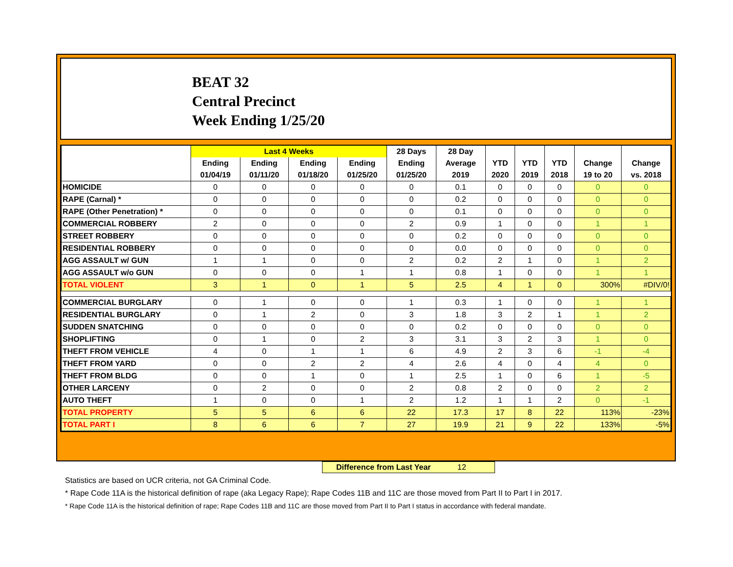BEAT 32
Central Precinct
Week Ending 1/25/20
| | Last 4 Weeks | | | | 28 Days | 28 Day | | | | | |
| --- | --- | --- | --- | --- | --- | --- | --- | --- | --- | --- | --- |
| | Ending | Ending | Ending | Ending | Ending | Average | YTD | YTD | YTD | Change | Change |
| | 01/04/19 | 01/11/20 | 01/18/20 | 01/25/20 | 01/25/20 | 2019 | 2020 | 2019 | 2018 | 19 to 20 | vs. 2018 |
| HOMICIDE | 0 | 0 | 0 | 0 | 0 | 0.1 | 0 | 0 | 0 | 0 | 0 |
| RAPE (Carnal) * | 0 | 0 | 0 | 0 | 0 | 0.2 | 0 | 0 | 0 | 0 | 0 |
| RAPE (Other Penetration) * | 0 | 0 | 0 | 0 | 0 | 0.1 | 0 | 0 | 0 | 0 | 0 |
| COMMERCIAL ROBBERY | 2 | 0 | 0 | 0 | 2 | 0.9 | 1 | 0 | 0 | 1 | 1 |
| STREET ROBBERY | 0 | 0 | 0 | 0 | 0 | 0.2 | 0 | 0 | 0 | 0 | 0 |
| RESIDENTIAL ROBBERY | 0 | 0 | 0 | 0 | 0 | 0.0 | 0 | 0 | 0 | 0 | 0 |
| AGG ASSAULT w/ GUN | 1 | 1 | 0 | 0 | 2 | 0.2 | 2 | 1 | 0 | 1 | 2 |
| AGG ASSAULT w/o GUN | 0 | 0 | 0 | 1 | 1 | 0.8 | 1 | 0 | 0 | 1 | 1 |
| TOTAL VIOLENT | 3 | 1 | 0 | 1 | 5 | 2.5 | 4 | 1 | 0 | 300% | #DIV/0! |
| COMMERCIAL BURGLARY | 0 | 1 | 0 | 0 | 1 | 0.3 | 1 | 0 | 0 | 1 | 1 |
| RESIDENTIAL BURGLARY | 0 | 1 | 2 | 0 | 3 | 1.8 | 3 | 2 | 1 | 1 | 2 |
| SUDDEN SNATCHING | 0 | 0 | 0 | 0 | 0 | 0.2 | 0 | 0 | 0 | 0 | 0 |
| SHOPLIFTING | 0 | 1 | 0 | 2 | 3 | 3.1 | 3 | 2 | 3 | 1 | 0 |
| THEFT FROM VEHICLE | 4 | 0 | 1 | 1 | 6 | 4.9 | 2 | 3 | 6 | -1 | -4 |
| THEFT FROM YARD | 0 | 0 | 2 | 2 | 4 | 2.6 | 4 | 0 | 4 | 4 | 0 |
| THEFT FROM BLDG | 0 | 0 | 1 | 0 | 1 | 2.5 | 1 | 0 | 6 | 1 | -5 |
| OTHER LARCENY | 0 | 2 | 0 | 0 | 2 | 0.8 | 2 | 0 | 0 | 2 | 2 |
| AUTO THEFT | 1 | 0 | 0 | 1 | 2 | 1.2 | 1 | 1 | 2 | 0 | -1 |
| TOTAL PROPERTY | 5 | 5 | 6 | 6 | 22 | 17.3 | 17 | 8 | 22 | 113% | -23% |
| TOTAL PART I | 8 | 6 | 6 | 7 | 27 | 19.9 | 21 | 9 | 22 | 133% | -5% |
Difference from Last Year 12
Statistics are based on UCR criteria, not GA Criminal Code.
* Rape Code 11A is the historical definition of rape (aka Legacy Rape); Rape Codes 11B and 11C are those moved from Part II to Part I in 2017.
* Rape Code 11A is the historical definition of rape; Rape Codes 11B and 11C are those moved from Part II to Part I status in accordance with federal mandate.